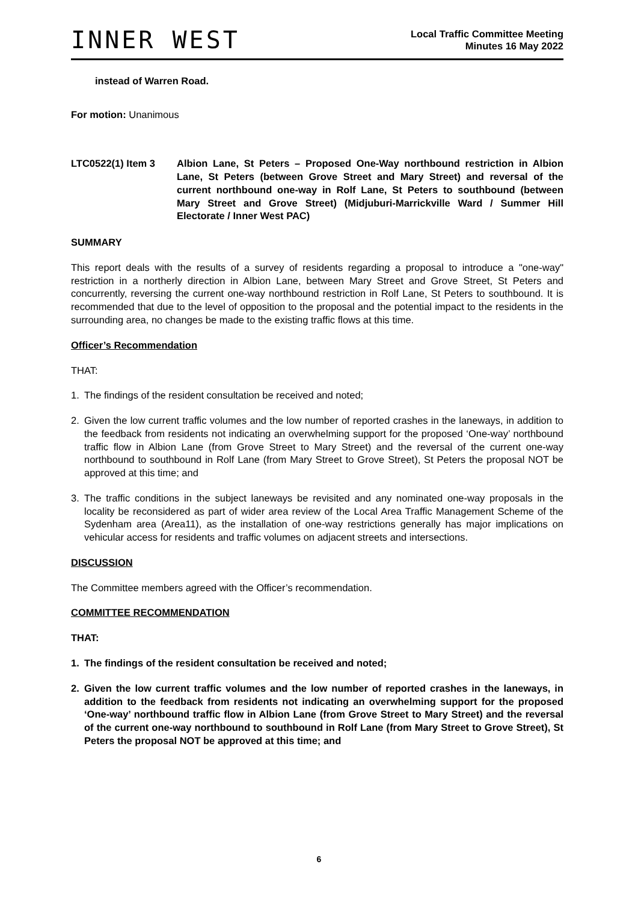INNER WEST
Local Traffic Committee Meeting
Minutes 16 May 2022
instead of Warren Road.
For motion: Unanimous
LTC0522(1) Item 3 Albion Lane, St Peters – Proposed One-Way northbound restriction in Albion Lane, St Peters (between Grove Street and Mary Street) and reversal of the current northbound one-way in Rolf Lane, St Peters to southbound (between Mary Street and Grove Street) (Midjuburi-Marrickville Ward / Summer Hill Electorate / Inner West PAC)
SUMMARY
This report deals with the results of a survey of residents regarding a proposal to introduce a "one-way" restriction in a northerly direction in Albion Lane, between Mary Street and Grove Street, St Peters and concurrently, reversing the current one-way northbound restriction in Rolf Lane, St Peters to southbound. It is recommended that due to the level of opposition to the proposal and the potential impact to the residents in the surrounding area, no changes be made to the existing traffic flows at this time.
Officer’s Recommendation
THAT:
1. The findings of the resident consultation be received and noted;
2. Given the low current traffic volumes and the low number of reported crashes in the laneways, in addition to the feedback from residents not indicating an overwhelming support for the proposed ‘One-way’ northbound traffic flow in Albion Lane (from Grove Street to Mary Street) and the reversal of the current one-way northbound to southbound in Rolf Lane (from Mary Street to Grove Street), St Peters the proposal NOT be approved at this time; and
3. The traffic conditions in the subject laneways be revisited and any nominated one-way proposals in the locality be reconsidered as part of wider area review of the Local Area Traffic Management Scheme of the Sydenham area (Area11), as the installation of one-way restrictions generally has major implications on vehicular access for residents and traffic volumes on adjacent streets and intersections.
DISCUSSION
The Committee members agreed with the Officer’s recommendation.
COMMITTEE RECOMMENDATION
THAT:
1. The findings of the resident consultation be received and noted;
2. Given the low current traffic volumes and the low number of reported crashes in the laneways, in addition to the feedback from residents not indicating an overwhelming support for the proposed ‘One-way’ northbound traffic flow in Albion Lane (from Grove Street to Mary Street) and the reversal of the current one-way northbound to southbound in Rolf Lane (from Mary Street to Grove Street), St Peters the proposal NOT be approved at this time; and
6